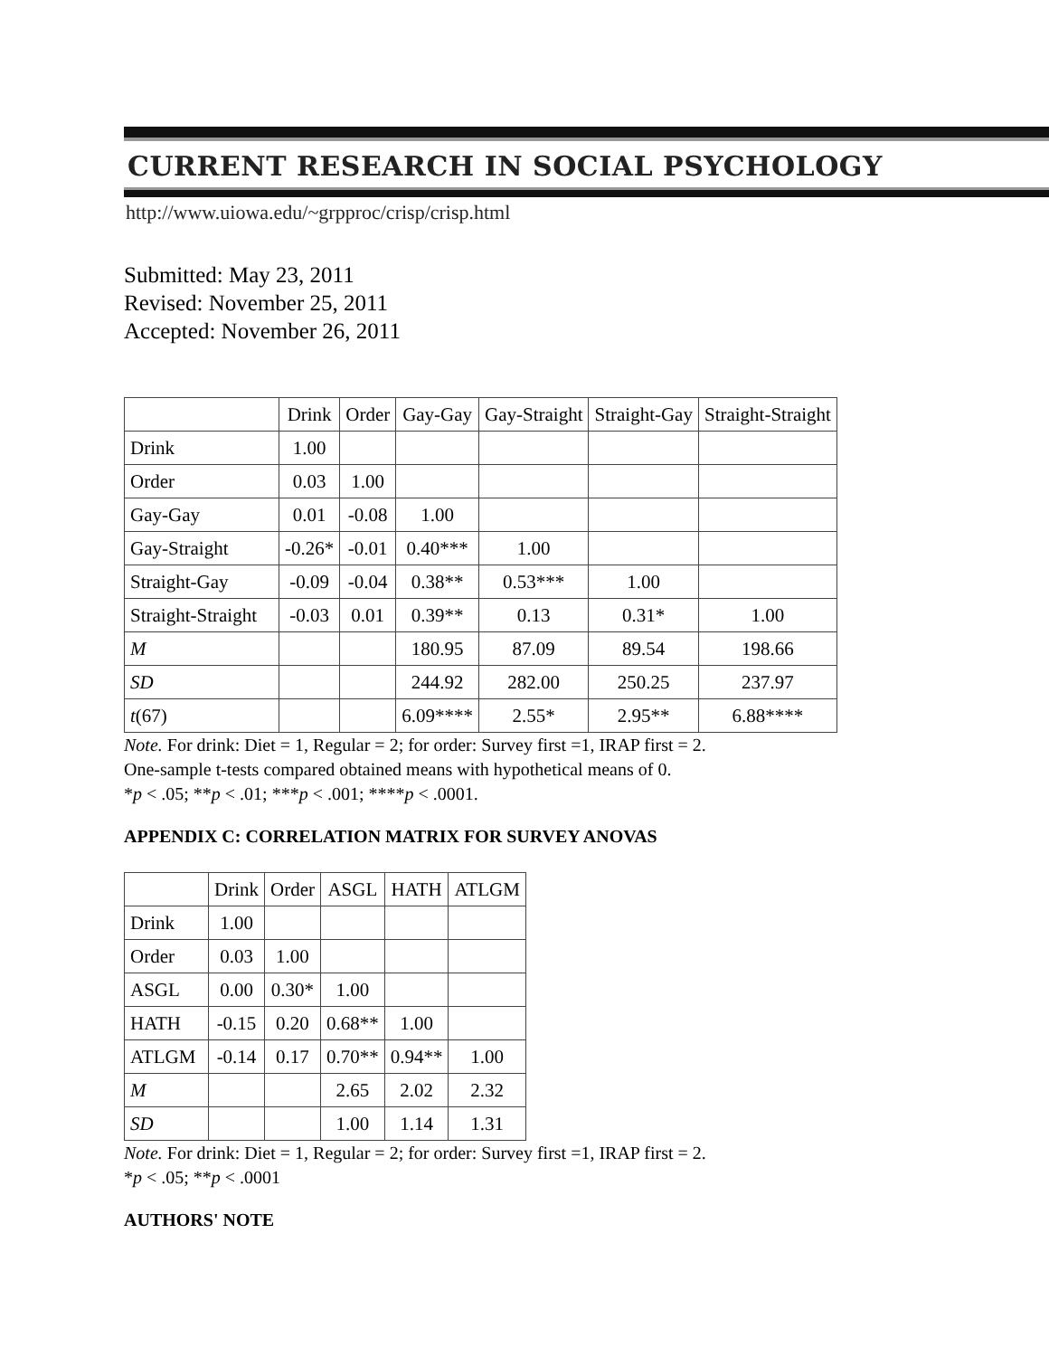CURRENT RESEARCH IN SOCIAL PSYCHOLOGY
http://www.uiowa.edu/~grpproc/crisp/crisp.html
Submitted: May 23, 2011
Revised: November 25, 2011
Accepted: November 26, 2011
| | Drink | Order | Gay-Gay | Gay-Straight | Straight-Gay | Straight-Straight |
| --- | --- | --- | --- | --- | --- | --- |
| Drink | 1.00 | | | | | |
| Order | 0.03 | 1.00 | | | | |
| Gay-Gay | 0.01 | -0.08 | 1.00 | | | |
| Gay-Straight | -0.26* | -0.01 | 0.40*** | 1.00 | | |
| Straight-Gay | -0.09 | -0.04 | 0.38** | 0.53*** | 1.00 | |
| Straight-Straight | -0.03 | 0.01 | 0.39** | 0.13 | 0.31* | 1.00 |
| M | | | 180.95 | 87.09 | 89.54 | 198.66 |
| SD | | | 244.92 | 282.00 | 250.25 | 237.97 |
| t (67) | | | 6.09**** | 2.55* | 2.95** | 6.88**** |
Note. For drink: Diet = 1, Regular = 2; for order: Survey first =1, IRAP first = 2.
One-sample t-tests compared obtained means with hypothetical means of 0.
*p < .05; **p < .01; ***p < .001; ****p < .0001.
APPENDIX C: CORRELATION MATRIX FOR SURVEY ANOVAS
| | Drink | Order | ASGL | HATH | ATLGM |
| --- | --- | --- | --- | --- | --- |
| Drink | 1.00 | | | | |
| Order | 0.03 | 1.00 | | | |
| ASGL | 0.00 | 0.30* | 1.00 | | |
| HATH | -0.15 | 0.20 | 0.68** | 1.00 | |
| ATLGM | -0.14 | 0.17 | 0.70** | 0.94** | 1.00 |
| M | | | 2.65 | 2.02 | 2.32 |
| SD | | | 1.00 | 1.14 | 1.31 |
Note. For drink: Diet = 1, Regular = 2; for order: Survey first =1, IRAP first = 2.
*p < .05; **p < .0001
AUTHORS' NOTE